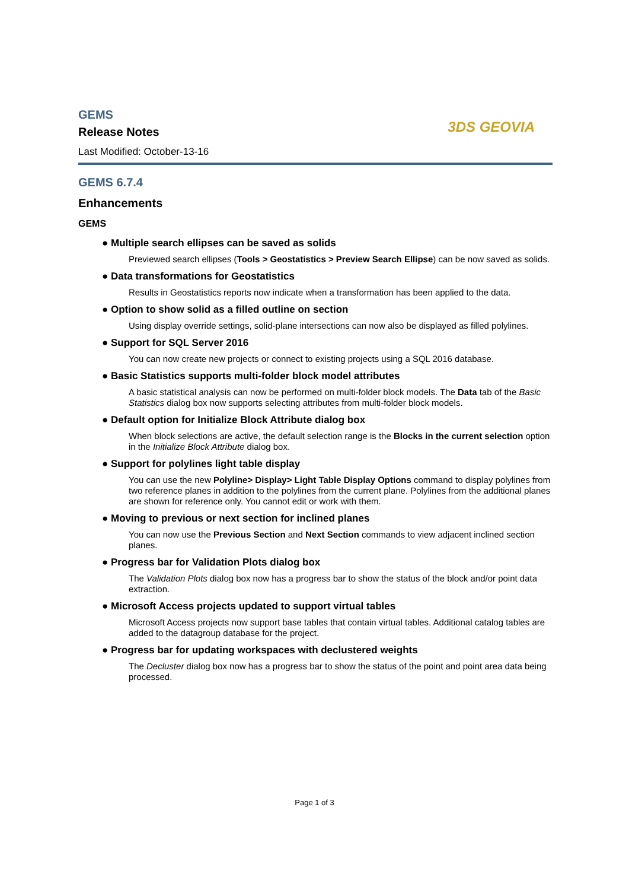GEMS
Release Notes
Last Modified: October-13-16
3DS GEOVIA
GEMS 6.7.4
Enhancements
GEMS
● Multiple search ellipses can be saved as solids
Previewed search ellipses (Tools > Geostatistics > Preview Search Ellipse) can be now saved as solids.
● Data transformations for Geostatistics
Results in Geostatistics reports now indicate when a transformation has been applied to the data.
● Option to show solid as a filled outline on section
Using display override settings, solid-plane intersections can now also be displayed as filled polylines.
● Support for SQL Server 2016
You can now create new projects or connect to existing projects using a SQL 2016 database.
● Basic Statistics supports multi-folder block model attributes
A basic statistical analysis can now be performed on multi-folder block models. The Data tab of the Basic Statistics dialog box now supports selecting attributes from multi-folder block models.
● Default option for Initialize Block Attribute dialog box
When block selections are active, the default selection range is the Blocks in the current selection option in the Initialize Block Attribute dialog box.
● Support for polylines light table display
You can use the new Polyline> Display> Light Table Display Options command to display polylines from two reference planes in addition to the polylines from the current plane. Polylines from the additional planes are shown for reference only. You cannot edit or work with them.
● Moving to previous or next section for inclined planes
You can now use the Previous Section and Next Section commands to view adjacent inclined section planes.
● Progress bar for Validation Plots dialog box
The Validation Plots dialog box now has a progress bar to show the status of the block and/or point data extraction.
● Microsoft Access projects updated to support virtual tables
Microsoft Access projects now support base tables that contain virtual tables. Additional catalog tables are added to the datagroup database for the project.
● Progress bar for updating workspaces with declustered weights
The Decluster dialog box now has a progress bar to show the status of the point and point area data being processed.
Page 1 of 3